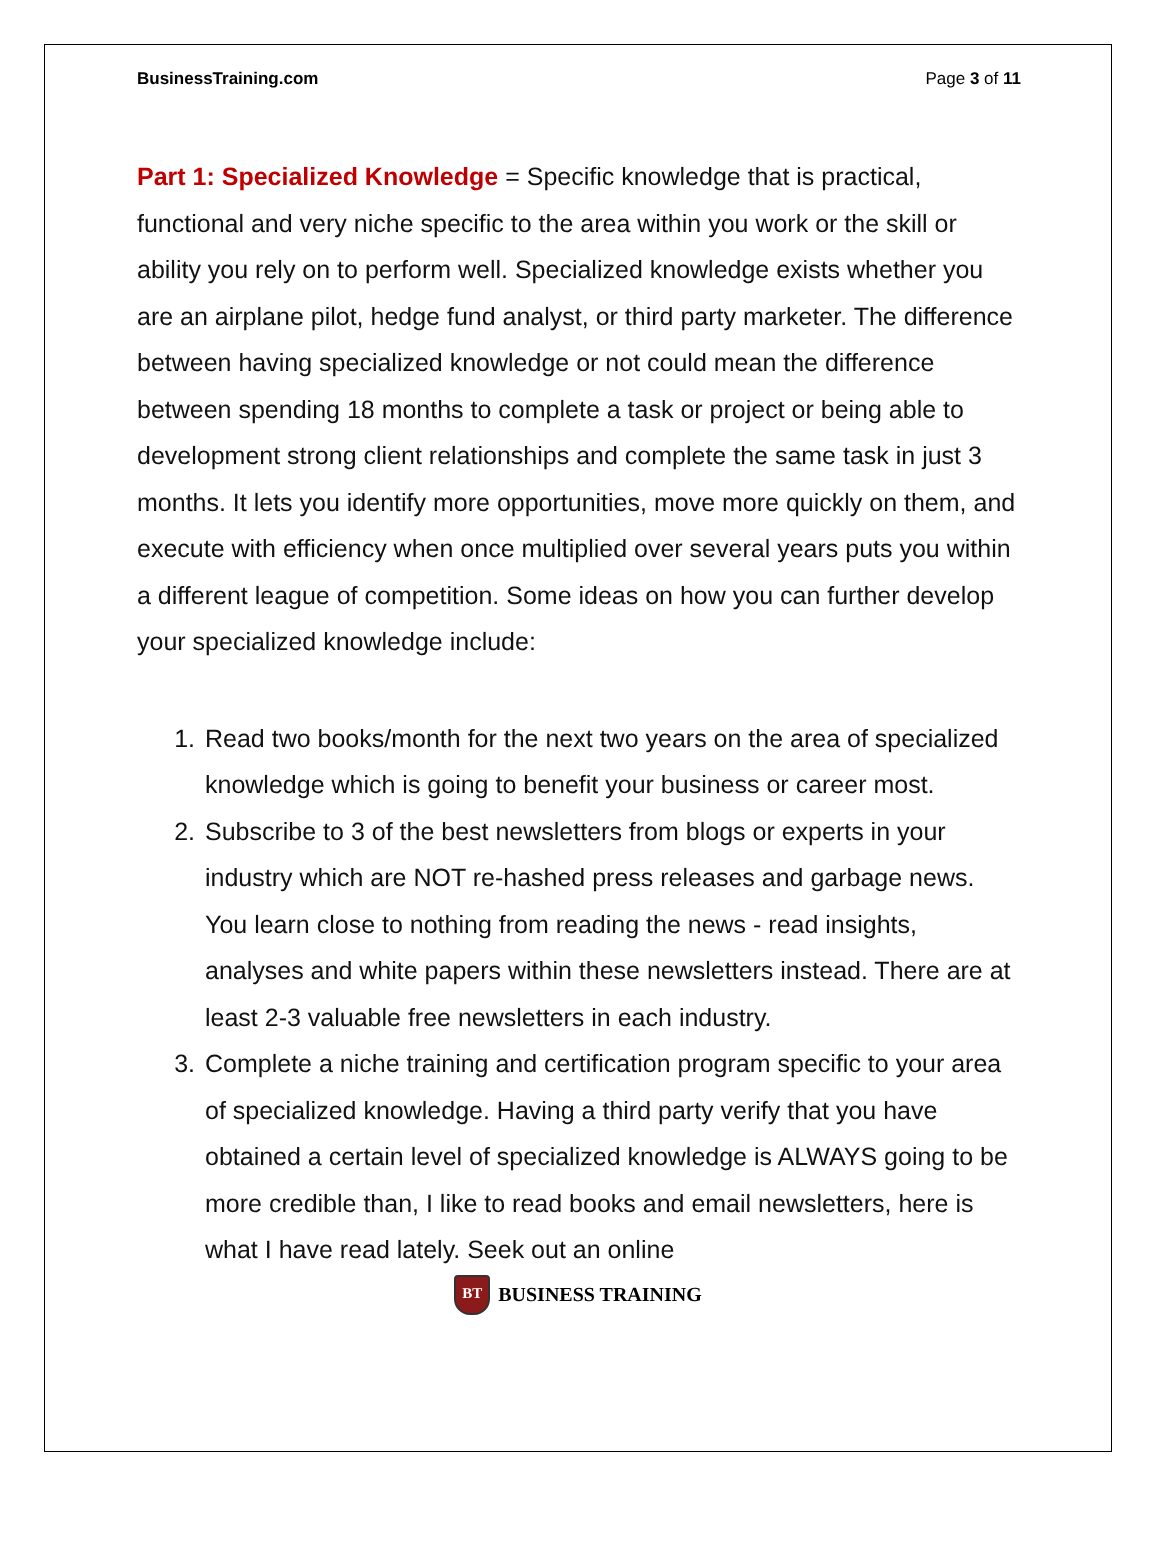BusinessTraining.com Page 3 of 11
Part 1: Specialized Knowledge = Specific knowledge that is practical, functional and very niche specific to the area within you work or the skill or ability you rely on to perform well. Specialized knowledge exists whether you are an airplane pilot, hedge fund analyst, or third party marketer. The difference between having specialized knowledge or not could mean the difference between spending 18 months to complete a task or project or being able to development strong client relationships and complete the same task in just 3 months. It lets you identify more opportunities, move more quickly on them, and execute with efficiency when once multiplied over several years puts you within a different league of competition. Some ideas on how you can further develop your specialized knowledge include:
1. Read two books/month for the next two years on the area of specialized knowledge which is going to benefit your business or career most.
2. Subscribe to 3 of the best newsletters from blogs or experts in your industry which are NOT re-hashed press releases and garbage news. You learn close to nothing from reading the news - read insights, analyses and white papers within these newsletters instead. There are at least 2-3 valuable free newsletters in each industry.
3. Complete a niche training and certification program specific to your area of specialized knowledge. Having a third party verify that you have obtained a certain level of specialized knowledge is ALWAYS going to be more credible than, I like to read books and email newsletters, here is what I have read lately. Seek out an online
BT
BUSINESS TRAINING